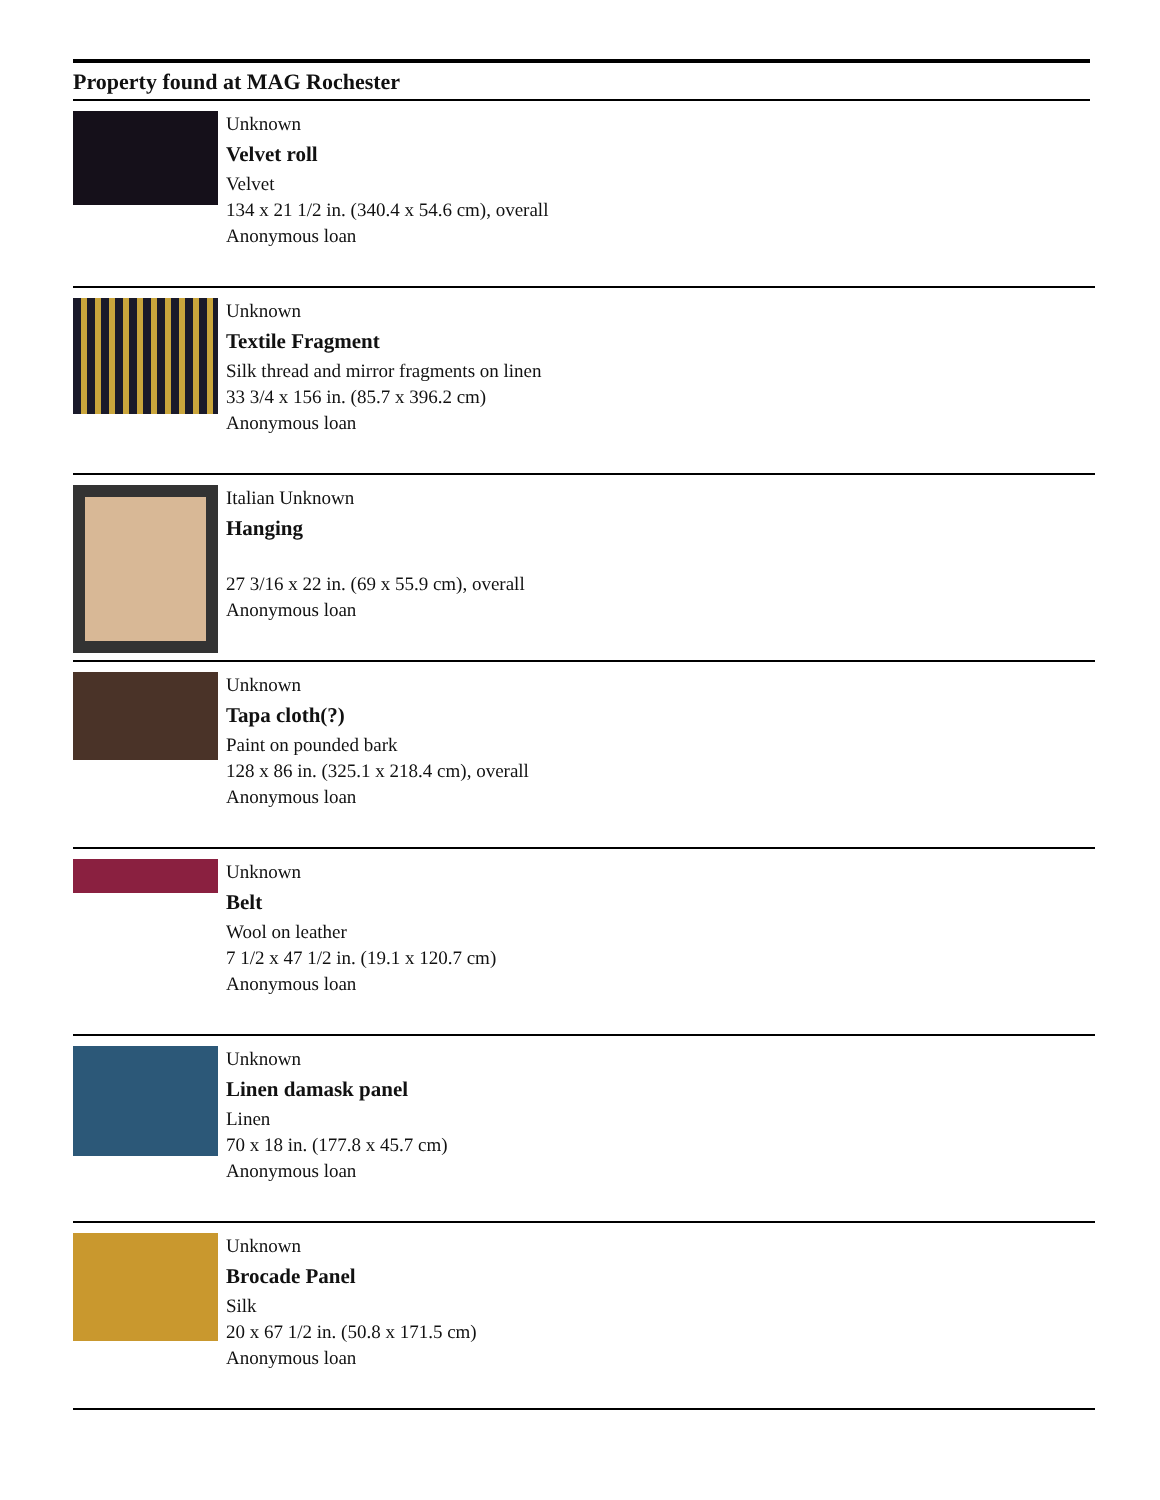Property found at MAG Rochester
Unknown
Velvet roll
Velvet
134 x 21 1/2 in. (340.4 x 54.6 cm), overall
Anonymous loan
Unknown
Textile Fragment
Silk thread and mirror fragments on linen
33 3/4 x 156 in. (85.7 x 396.2 cm)
Anonymous loan
Italian Unknown
Hanging
27 3/16 x 22 in. (69 x 55.9 cm), overall
Anonymous loan
Unknown
Tapa cloth(?)
Paint on pounded bark
128 x 86 in. (325.1 x 218.4 cm), overall
Anonymous loan
Unknown
Belt
Wool on leather
7 1/2 x 47 1/2 in. (19.1 x 120.7 cm)
Anonymous loan
Unknown
Linen damask panel
Linen
70 x 18 in. (177.8 x 45.7 cm)
Anonymous loan
Unknown
Brocade Panel
Silk
20 x 67 1/2 in. (50.8 x 171.5 cm)
Anonymous loan